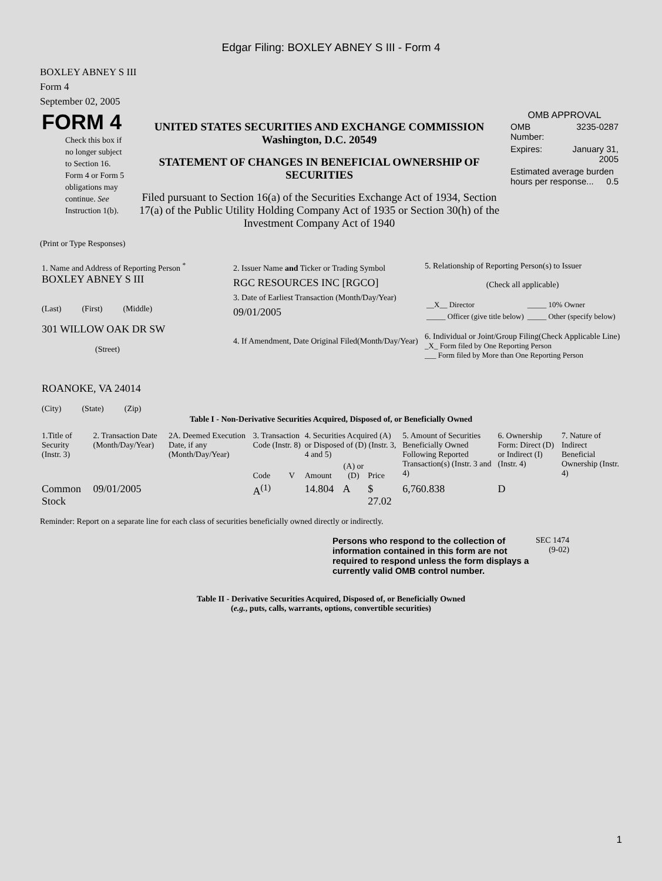Edgar Filing: BOXLEY ABNEY S III - Form 4
BOXLEY ABNEY S III
Form 4
September 02, 2005
| FORM 4 Check this box if no longer subject to Section 16. Form 4 or Form 5 obligations may continue. See Instruction 1(b). | UNITED STATES SECURITIES AND EXCHANGE COMMISSION Washington, D.C. 20549 STATEMENT OF CHANGES IN BENEFICIAL OWNERSHIP OF SECURITIES Filed pursuant to Section 16(a) of the Securities Exchange Act of 1934, Section 17(a) of the Public Utility Holding Company Act of 1935 or Section 30(h) of the Investment Company Act of 1940 | OMB APPROVAL / OMB Number: / 3235-0287 / / Expires: / January 31, 2005 / / Estimated average burden hours per response... 0.5 / / |
(Print or Type Responses)
| 1. Name and Address of Reporting Person <sup>*</sup> BOXLEY ABNEY S III (Last) (First) (Middle) 301 WILLOW OAK DR SW (Street) ROANOKE, VA 24014 (City) (State) (Zip) | 2. Issuer Name and Ticker or Trading Symbol RGC RESOURCES INC [RGCO] 3. Date of Earliest Transaction (Month/Day/Year) 09/01/2005 4. If Amendment, Date Original Filed(Month/Day/Year) | 5. Relationship of Reporting Person(s) to Issuer (Check all applicable) / __X__ Director / _____ 10% Owner / / _____ Officer (give title below) / _____ Other (specify below) / 6. Individual or Joint/Group Filing(Check Applicable Line) _X_ Form filed by One Reporting Person ___ Form filed by More than One Reporting Person |
Table I - Non-Derivative Securities Acquired, Disposed of, or Beneficially Owned
| 1.Title of Security (Instr. 3) | 2. Transaction Date (Month/Day/Year) | 2A. Deemed Execution Date, if any (Month/Day/Year) | 3. Transaction Code (Instr. 8) | | 4. Securities Acquired (A) or Disposed of (D) (Instr. 3, 4 and 5) | | | 5. Amount of Securities Beneficially Owned Following Reported Transaction(s) (Instr. 3 and 4) | 6. Ownership Form: Direct (D) or Indirect (I) (Instr. 4) | 7. Nature of Indirect Beneficial Ownership (Instr. 4) |
| --- | --- | --- | --- | --- | --- | --- | --- | --- | --- | --- |
| | | | Code | V | Amount | (A) or (D) | Price | | | |
| Common Stock | 09/01/2005 | | A<sup>(1)</sup> | | 14.804 | A | $ 27.02 | 6,760.838 | D | |
Reminder: Report on a separate line for each class of securities beneficially owned directly or indirectly.
| Persons who respond to the collection of information contained in this form are not required to respond unless the form displays a currently valid OMB control number. | SEC 1474 (9-02) |
Table II - Derivative Securities Acquired, Disposed of, or Beneficially Owned
(e.g., puts, calls, warrants, options, convertible securities)
1